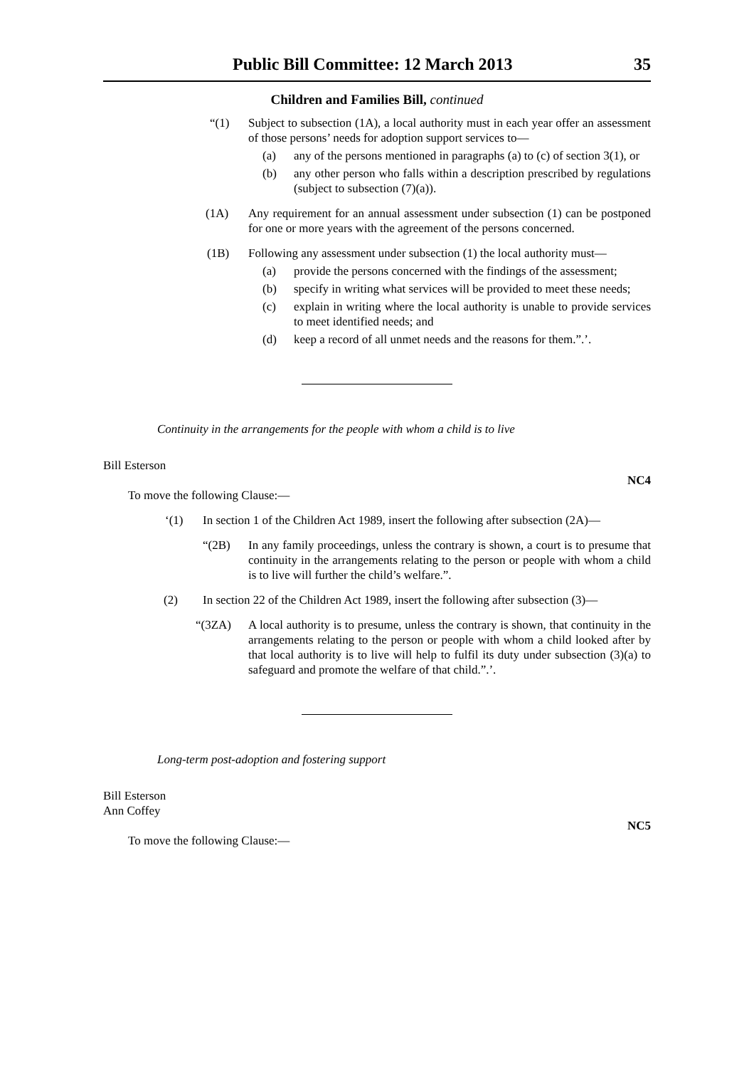Public Bill Committee: 12 March 2013 35
Children and Families Bill, continued
“(1) Subject to subsection (1A), a local authority must in each year offer an assessment of those persons’ needs for adoption support services to—
(a) any of the persons mentioned in paragraphs (a) to (c) of section 3(1), or
(b) any other person who falls within a description prescribed by regulations (subject to subsection (7)(a)).
(1A) Any requirement for an annual assessment under subsection (1) can be postponed for one or more years with the agreement of the persons concerned.
(1B) Following any assessment under subsection (1) the local authority must—
(a) provide the persons concerned with the findings of the assessment;
(b) specify in writing what services will be provided to meet these needs;
(c) explain in writing where the local authority is unable to provide services to meet identified needs; and
(d) keep a record of all unmet needs and the reasons for them.”.’.
Continuity in the arrangements for the people with whom a child is to live
Bill Esterson
NC4
To move the following Clause:—
‘(1) In section 1 of the Children Act 1989, insert the following after subsection (2A)—
“(2B) In any family proceedings, unless the contrary is shown, a court is to presume that continuity in the arrangements relating to the person or people with whom a child is to live will further the child’s welfare.”.
(2) In section 22 of the Children Act 1989, insert the following after subsection (3)—
“(3ZA) A local authority is to presume, unless the contrary is shown, that continuity in the arrangements relating to the person or people with whom a child looked after by that local authority is to live will help to fulfil its duty under subsection (3)(a) to safeguard and promote the welfare of that child.”.’.
Long-term post-adoption and fostering support
Bill Esterson
Ann Coffey
NC5
To move the following Clause:—